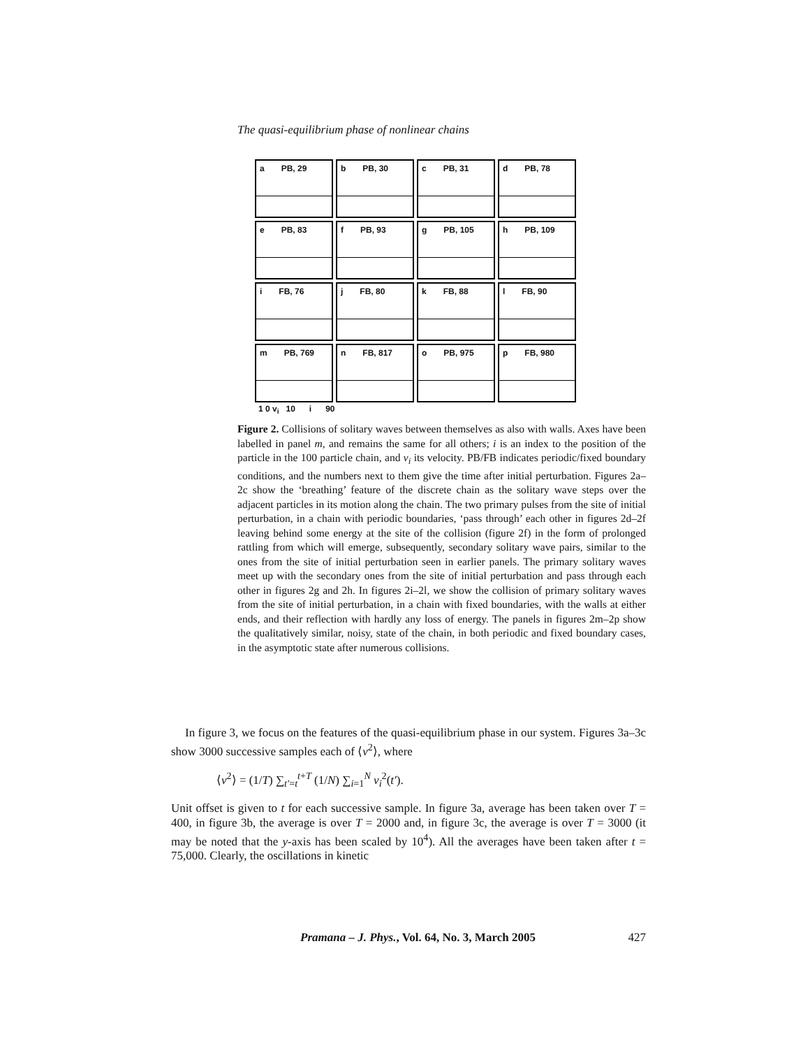The quasi-equilibrium phase of nonlinear chains
a PB, 29
b PB, 30
c PB, 31
d PB, 78
e PB, 83
f PB, 93
g PB, 105
h PB, 109
i FB, 76
j FB, 80
k FB, 88
l FB, 90
m PB, 769
n FB, 817
o PB, 975
p FB, 980
1 0 v<sub>i</sub> 10 i 90
Figure 2. Collisions of solitary waves between themselves as also with walls. Axes have been labelled in panel m, and remains the same for all others; i is an index to the position of the particle in the 100 particle chain, and v<sub>i</sub> its velocity. PB/FB indicates periodic/fixed boundary conditions, and the numbers next to them give the time after initial perturbation. Figures 2a–2c show the ‘breathing’ feature of the discrete chain as the solitary wave steps over the adjacent particles in its motion along the chain. The two primary pulses from the site of initial perturbation, in a chain with periodic boundaries, ‘pass through’ each other in figures 2d–2f leaving behind some energy at the site of the collision (figure 2f) in the form of prolonged rattling from which will emerge, subsequently, secondary solitary wave pairs, similar to the ones from the site of initial perturbation seen in earlier panels. The primary solitary waves meet up with the secondary ones from the site of initial perturbation and pass through each other in figures 2g and 2h. In figures 2i–2l, we show the collision of primary solitary waves from the site of initial perturbation, in a chain with fixed boundaries, with the walls at either ends, and their reflection with hardly any loss of energy. The panels in figures 2m–2p show the qualitatively similar, noisy, state of the chain, in both periodic and fixed boundary cases, in the asymptotic state after numerous collisions.
In figure 3, we focus on the features of the quasi-equilibrium phase in our system. Figures 3a–3c show 3000 successive samples each of ⟨v<sup>2</sup>⟩, where
⟨v<sup>2</sup>⟩ = (1/T) ∑<sub>t′=t</sub><sup>t+T</sup> (1/N) ∑<sub>i=1</sub><sup>N</sup> v<sub>i</sub><sup>2</sup>(t′).
Unit offset is given to t for each successive sample. In figure 3a, average has been taken over T = 400, in figure 3b, the average is over T = 2000 and, in figure 3c, the average is over T = 3000 (it may be noted that the y-axis has been scaled by 10<sup>4</sup>). All the averages have been taken after t = 75,000. Clearly, the oscillations in kinetic
Pramana – J. Phys., Vol. 64, No. 3, March 2005 427